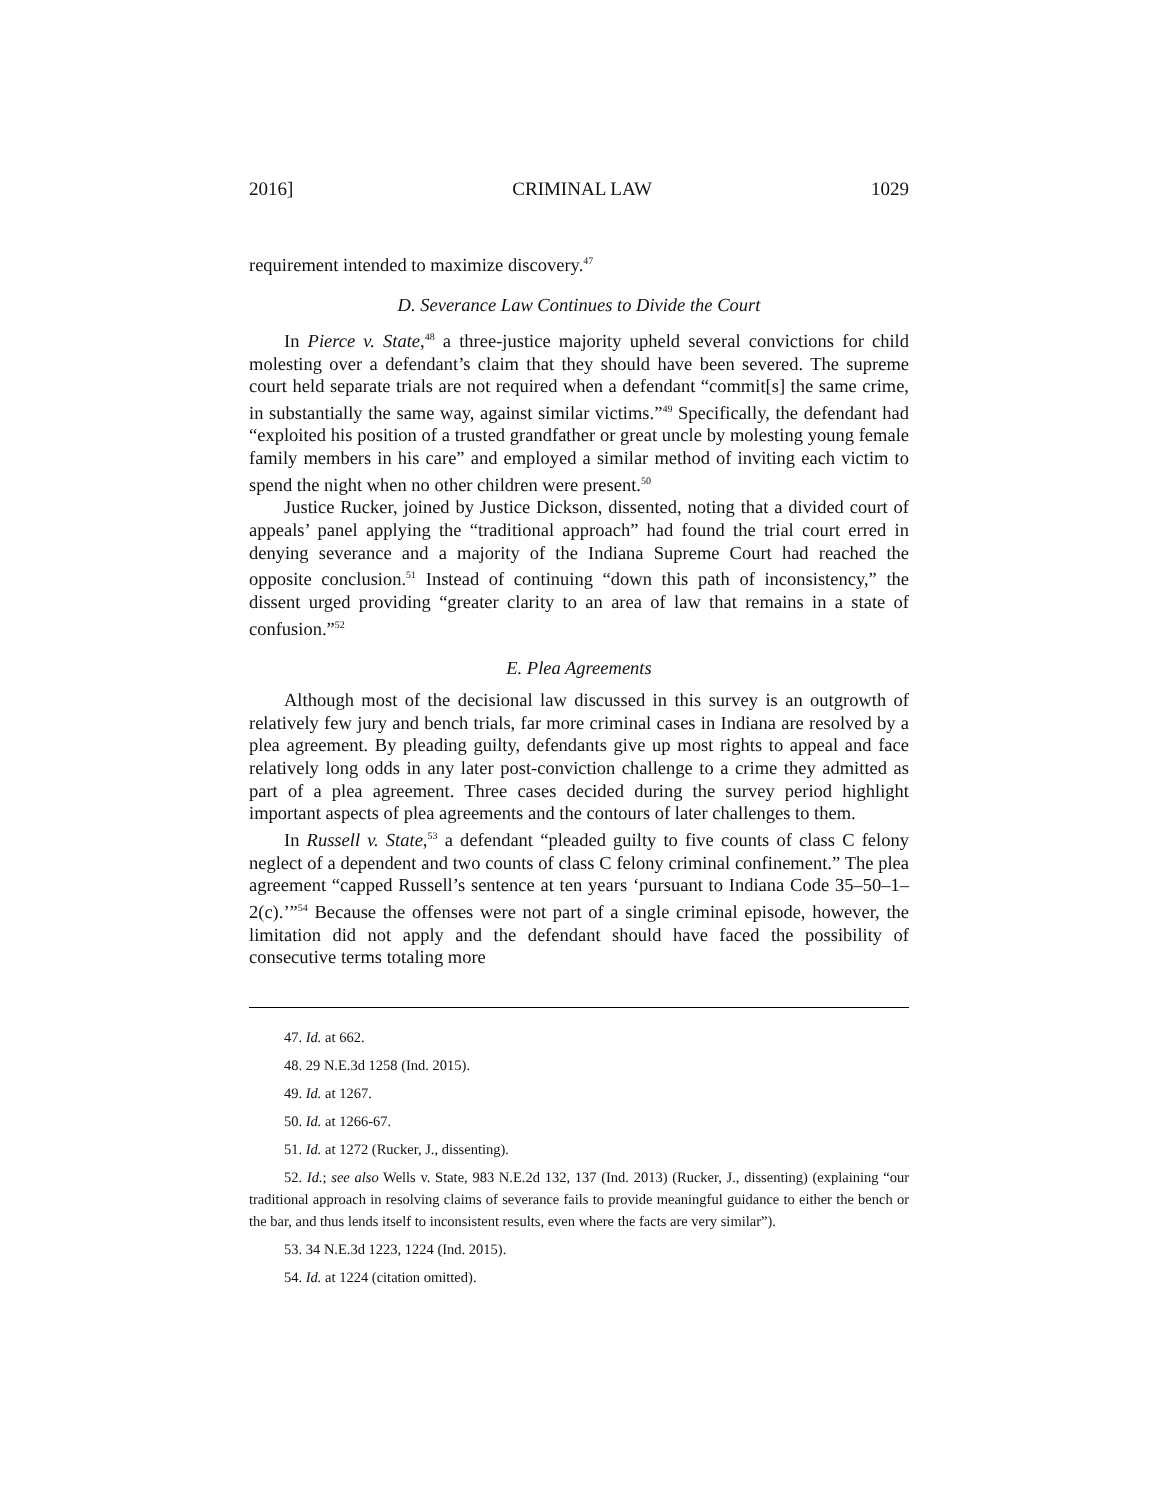2016] CRIMINAL LAW 1029
requirement intended to maximize discovery.<sup>47</sup>
D. Severance Law Continues to Divide the Court
In Pierce v. State,<sup>48</sup> a three-justice majority upheld several convictions for child molesting over a defendant’s claim that they should have been severed. The supreme court held separate trials are not required when a defendant “commit[s] the same crime, in substantially the same way, against similar victims.”<sup>49</sup> Specifically, the defendant had “exploited his position of a trusted grandfather or great uncle by molesting young female family members in his care” and employed a similar method of inviting each victim to spend the night when no other children were present.<sup>50</sup>
Justice Rucker, joined by Justice Dickson, dissented, noting that a divided court of appeals’ panel applying the “traditional approach” had found the trial court erred in denying severance and a majority of the Indiana Supreme Court had reached the opposite conclusion.<sup>51</sup> Instead of continuing “down this path of inconsistency,” the dissent urged providing “greater clarity to an area of law that remains in a state of confusion.”<sup>52</sup>
E. Plea Agreements
Although most of the decisional law discussed in this survey is an outgrowth of relatively few jury and bench trials, far more criminal cases in Indiana are resolved by a plea agreement. By pleading guilty, defendants give up most rights to appeal and face relatively long odds in any later post-conviction challenge to a crime they admitted as part of a plea agreement. Three cases decided during the survey period highlight important aspects of plea agreements and the contours of later challenges to them.
In Russell v. State,<sup>53</sup> a defendant “pleaded guilty to five counts of class C felony neglect of a dependent and two counts of class C felony criminal confinement.” The plea agreement “capped Russell’s sentence at ten years ‘pursuant to Indiana Code 35–50–1–2(c).’”<sup>54</sup> Because the offenses were not part of a single criminal episode, however, the limitation did not apply and the defendant should have faced the possibility of consecutive terms totaling more
47. Id. at 662.
48. 29 N.E.3d 1258 (Ind. 2015).
49. Id. at 1267.
50. Id. at 1266-67.
51. Id. at 1272 (Rucker, J., dissenting).
52. Id.; see also Wells v. State, 983 N.E.2d 132, 137 (Ind. 2013) (Rucker, J., dissenting) (explaining “our traditional approach in resolving claims of severance fails to provide meaningful guidance to either the bench or the bar, and thus lends itself to inconsistent results, even where the facts are very similar”).
53. 34 N.E.3d 1223, 1224 (Ind. 2015).
54. Id. at 1224 (citation omitted).